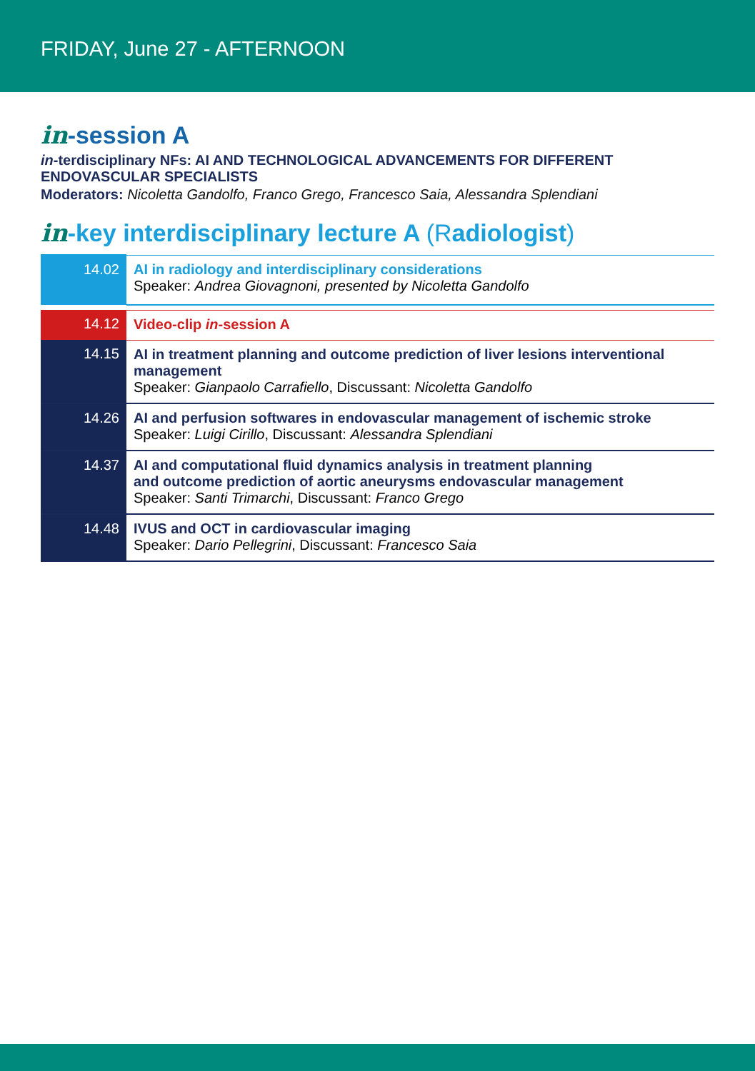FRIDAY, June 27 - AFTERNOON
in-session A
in-terdisciplinary NFs: AI AND TECHNOLOGICAL ADVANCEMENTS FOR DIFFERENT ENDOVASCULAR SPECIALISTS
Moderators: Nicoletta Gandolfo, Franco Grego, Francesco Saia, Alessandra Splendiani
in-key interdisciplinary lecture A (Radiologist)
| 14.02 | AI in radiology and interdisciplinary considerations Speaker: Andrea Giovagnoni, presented by Nicoletta Gandolfo |
| 14.12 | Video-clip in -session A |
| 14.15 | AI in treatment planning and outcome prediction of liver lesions interventional management Speaker: Gianpaolo Carrafiello , Discussant: Nicoletta Gandolfo |
| 14.26 | AI and perfusion softwares in endovascular management of ischemic stroke Speaker: Luigi Cirillo , Discussant: Alessandra Splendiani |
| 14.37 | AI and computational fluid dynamics analysis in treatment planning and outcome prediction of aortic aneurysms endovascular management Speaker: Santi Trimarchi , Discussant: Franco Grego |
| 14.48 | IVUS and OCT in cardiovascular imaging Speaker: Dario Pellegrini , Discussant: Francesco Saia |